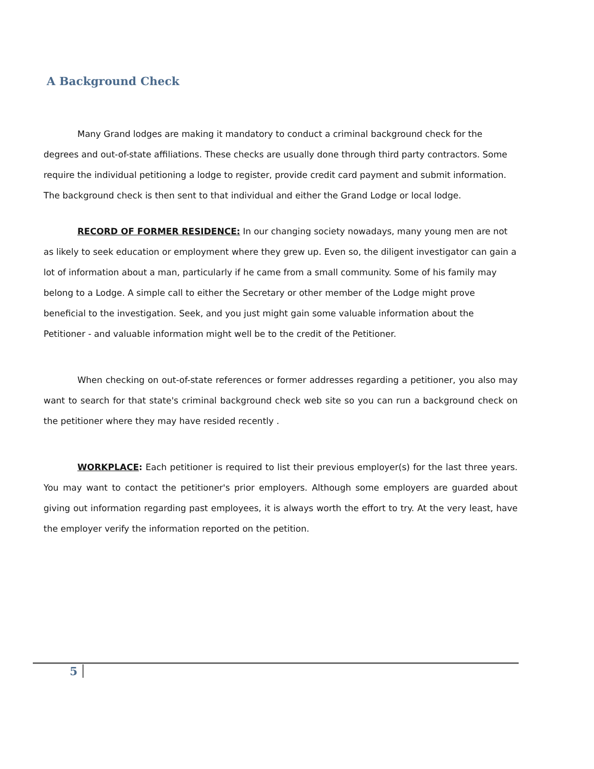A Background Check
Many Grand lodges are making it mandatory to conduct a criminal background check for the degrees and out-of-state affiliations. These checks are usually done through third party contractors. Some require the individual petitioning a lodge to register, provide credit card payment and submit information. The background check is then sent to that individual and either the Grand Lodge or local lodge.
RECORD OF FORMER RESIDENCE: In our changing society nowadays, many young men are not as likely to seek education or employment where they grew up. Even so, the diligent investigator can gain a lot of information about a man, particularly if he came from a small community. Some of his family may belong to a Lodge. A simple call to either the Secretary or other member of the Lodge might prove beneficial to the investigation. Seek, and you just might gain some valuable information about the Petitioner - and valuable information might well be to the credit of the Petitioner.
When checking on out-of-state references or former addresses regarding a petitioner, you also may want to search for that state's criminal background check web site so you can run a background check on the petitioner where they may have resided recently .
WORKPLACE: Each petitioner is required to list their previous employer(s) for the last three years. You may want to contact the petitioner's prior employers. Although some employers are guarded about giving out information regarding past employees, it is always worth the effort to try. At the very least, have the employer verify the information reported on the petition.
5